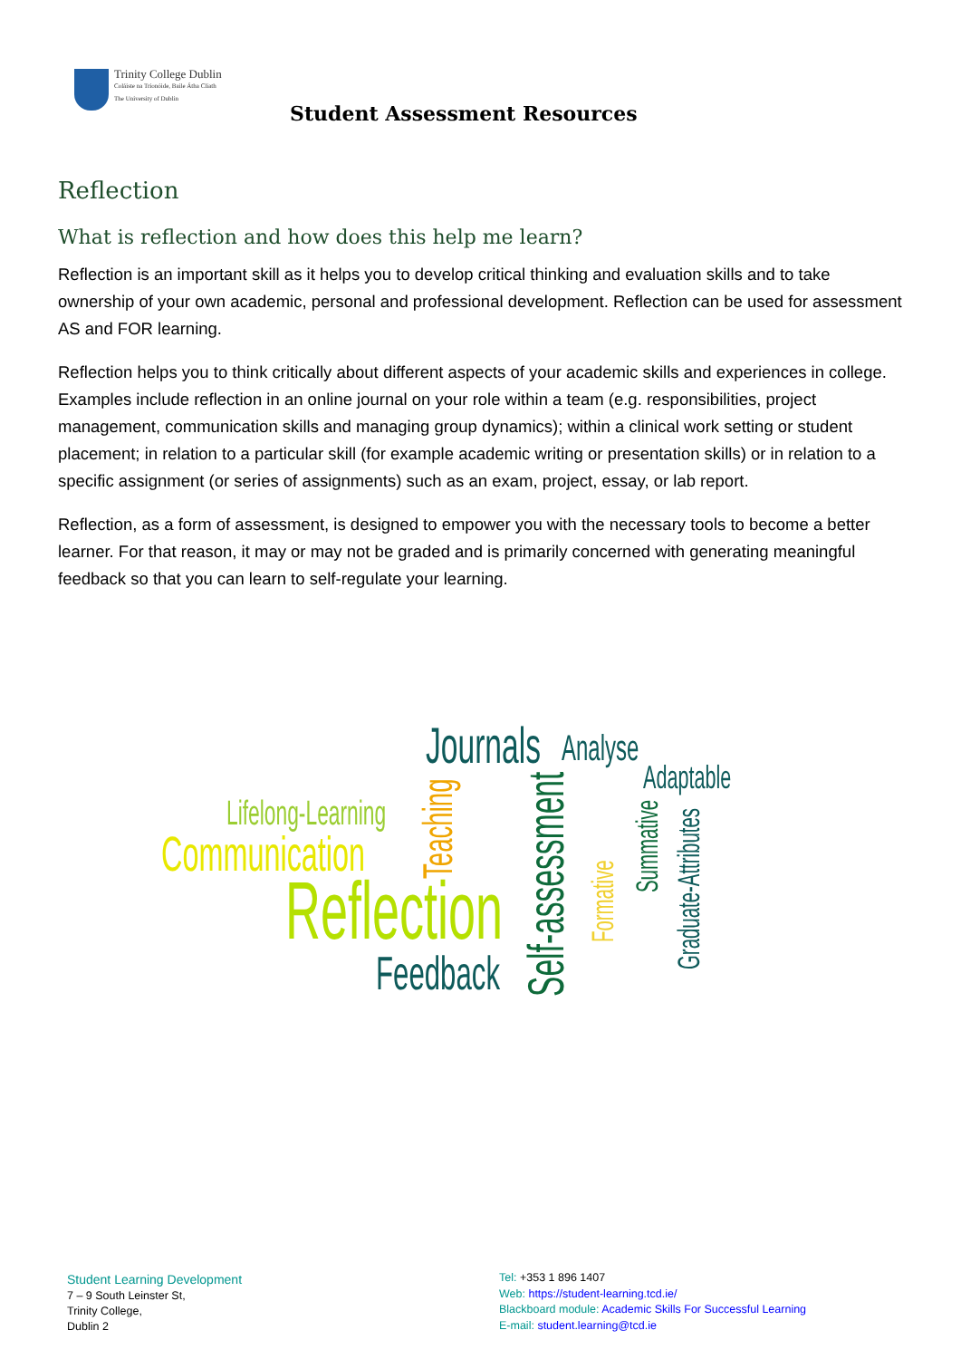Trinity College Dublin
Coláiste na Tríonóide, Baile Átha Cliath
The University of Dublin
Student Assessment Resources
Reflection
What is reflection and how does this help me learn?
Reflection is an important skill as it helps you to develop critical thinking and evaluation skills and to take ownership of your own academic, personal and professional development. Reflection can be used for assessment AS and FOR learning.
Reflection helps you to think critically about different aspects of your academic skills and experiences in college. Examples include reflection in an online journal on your role within a team (e.g. responsibilities, project management, communication skills and managing group dynamics); within a clinical work setting or student placement; in relation to a particular skill (for example academic writing or presentation skills) or in relation to a specific assignment (or series of assignments) such as an exam, project, essay, or lab report.
Reflection, as a form of assessment, is designed to empower you with the necessary tools to become a better learner. For that reason, it may or may not be graded and is primarily concerned with generating meaningful feedback so that you can learn to self-regulate your learning.
Journals Analyse
Adaptable
Lifelong-Learning
Communication
Reflection
Feedback
Teaching
Self-assessment
Formative
Summative
Graduate-Attributes
Student Learning Development
7 – 9 South Leinster St,
Trinity College,
Dublin 2
Tel: +353 1 896 1407
Web: https://student-learning.tcd.ie/
Blackboard module: Academic Skills For Successful Learning
E-mail: student.learning@tcd.ie